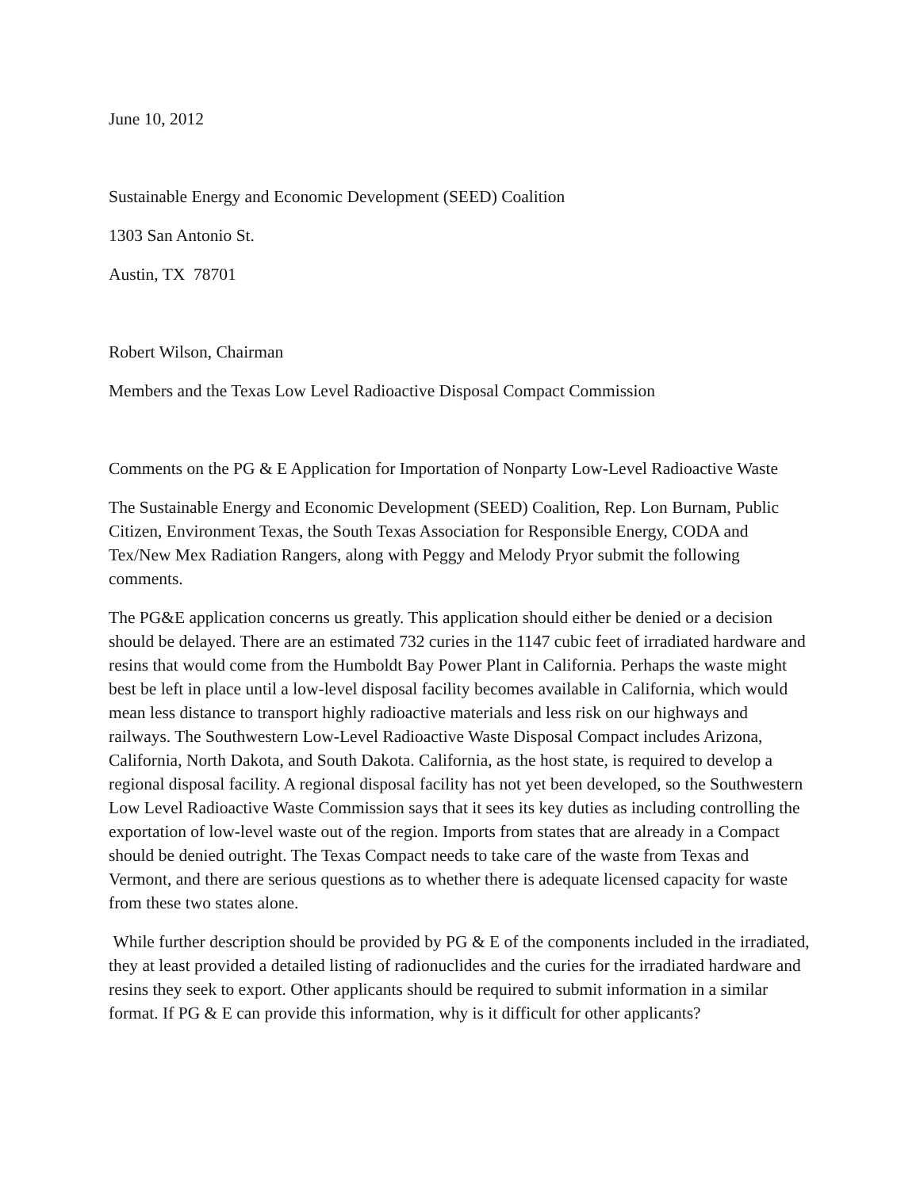June 10, 2012
Sustainable Energy and Economic Development (SEED) Coalition
1303 San Antonio St.
Austin, TX 78701
Robert Wilson, Chairman
Members and the Texas Low Level Radioactive Disposal Compact Commission
Comments on the PG & E Application for Importation of Nonparty Low-Level Radioactive Waste
The Sustainable Energy and Economic Development (SEED) Coalition, Rep. Lon Burnam, Public Citizen, Environment Texas, the South Texas Association for Responsible Energy, CODA and Tex/New Mex Radiation Rangers, along with Peggy and Melody Pryor submit the following comments.
The PG&E application concerns us greatly. This application should either be denied or a decision should be delayed. There are an estimated 732 curies in the 1147 cubic feet of irradiated hardware and resins that would come from the Humboldt Bay Power Plant in California. Perhaps the waste might best be left in place until a low-level disposal facility becomes available in California, which would mean less distance to transport highly radioactive materials and less risk on our highways and railways. The Southwestern Low-Level Radioactive Waste Disposal Compact includes Arizona, California, North Dakota, and South Dakota. California, as the host state, is required to develop a regional disposal facility. A regional disposal facility has not yet been developed, so the Southwestern Low Level Radioactive Waste Commission says that it sees its key duties as including controlling the exportation of low-level waste out of the region. Imports from states that are already in a Compact should be denied outright. The Texas Compact needs to take care of the waste from Texas and Vermont, and there are serious questions as to whether there is adequate licensed capacity for waste from these two states alone.
While further description should be provided by PG & E of the components included in the irradiated, they at least provided a detailed listing of radionuclides and the curies for the irradiated hardware and resins they seek to export. Other applicants should be required to submit information in a similar format. If PG & E can provide this information, why is it difficult for other applicants?